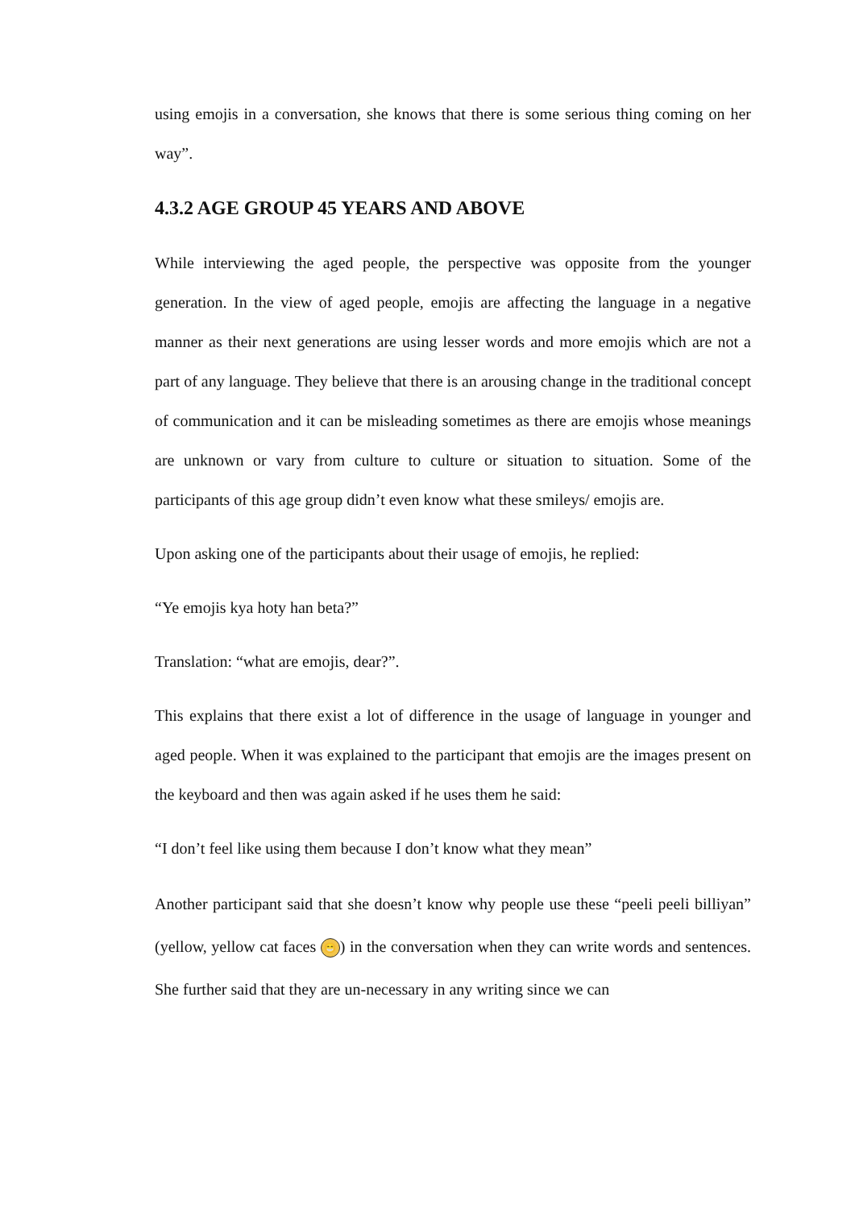using emojis in a conversation, she knows that there is some serious thing coming on her way”.
4.3.2 AGE GROUP 45 YEARS AND ABOVE
While interviewing the aged people, the perspective was opposite from the younger generation. In the view of aged people, emojis are affecting the language in a negative manner as their next generations are using lesser words and more emojis which are not a part of any language. They believe that there is an arousing change in the traditional concept of communication and it can be misleading sometimes as there are emojis whose meanings are unknown or vary from culture to culture or situation to situation. Some of the participants of this age group didn’t even know what these smileys/ emojis are.
Upon asking one of the participants about their usage of emojis, he replied:
“Ye emojis kya hoty han beta?”
Translation: “what are emojis, dear?”.
This explains that there exist a lot of difference in the usage of language in younger and aged people. When it was explained to the participant that emojis are the images present on the keyboard and then was again asked if he uses them he said:
“I don’t feel like using them because I don’t know what they mean”
Another participant said that she doesn’t know why people use these “peeli peeli billiyan” (yellow, yellow cat faces 😁) in the conversation when they can write words and sentences. She further said that they are un-necessary in any writing since we can